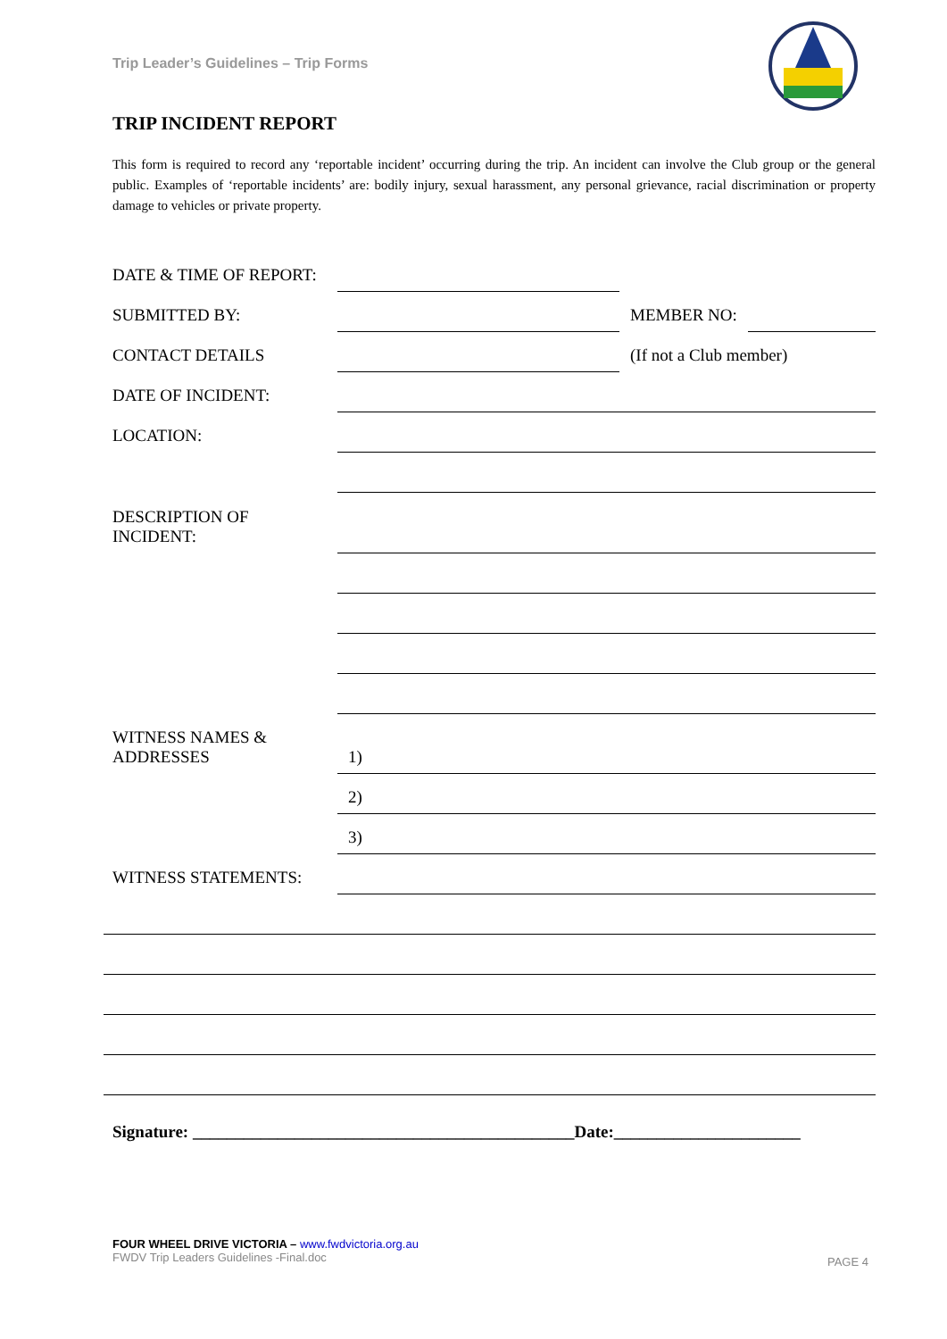Trip Leader’s Guidelines – Trip Forms
TRIP INCIDENT REPORT
This form is required to record any ‘reportable incident’ occurring during the trip. An incident can involve the Club group or the general public. Examples of ‘reportable incidents’ are: bodily injury, sexual harassment, any personal grievance, racial discrimination or property damage to vehicles or private property.
DATE & TIME OF REPORT:
SUBMITTED BY:
MEMBER NO:
CONTACT DETAILS
(If not a Club member)
DATE OF INCIDENT:
LOCATION:
DESCRIPTION OF
INCIDENT:
WITNESS NAMES &
ADDRESSES
1)
2)
3)
WITNESS STATEMENTS:
Signature: _____________________________________________Date:______________________
FOUR WHEEL DRIVE VICTORIA – www.fwdvictoria.org.au
FWDV Trip Leaders Guidelines -Final.doc
PAGE 4